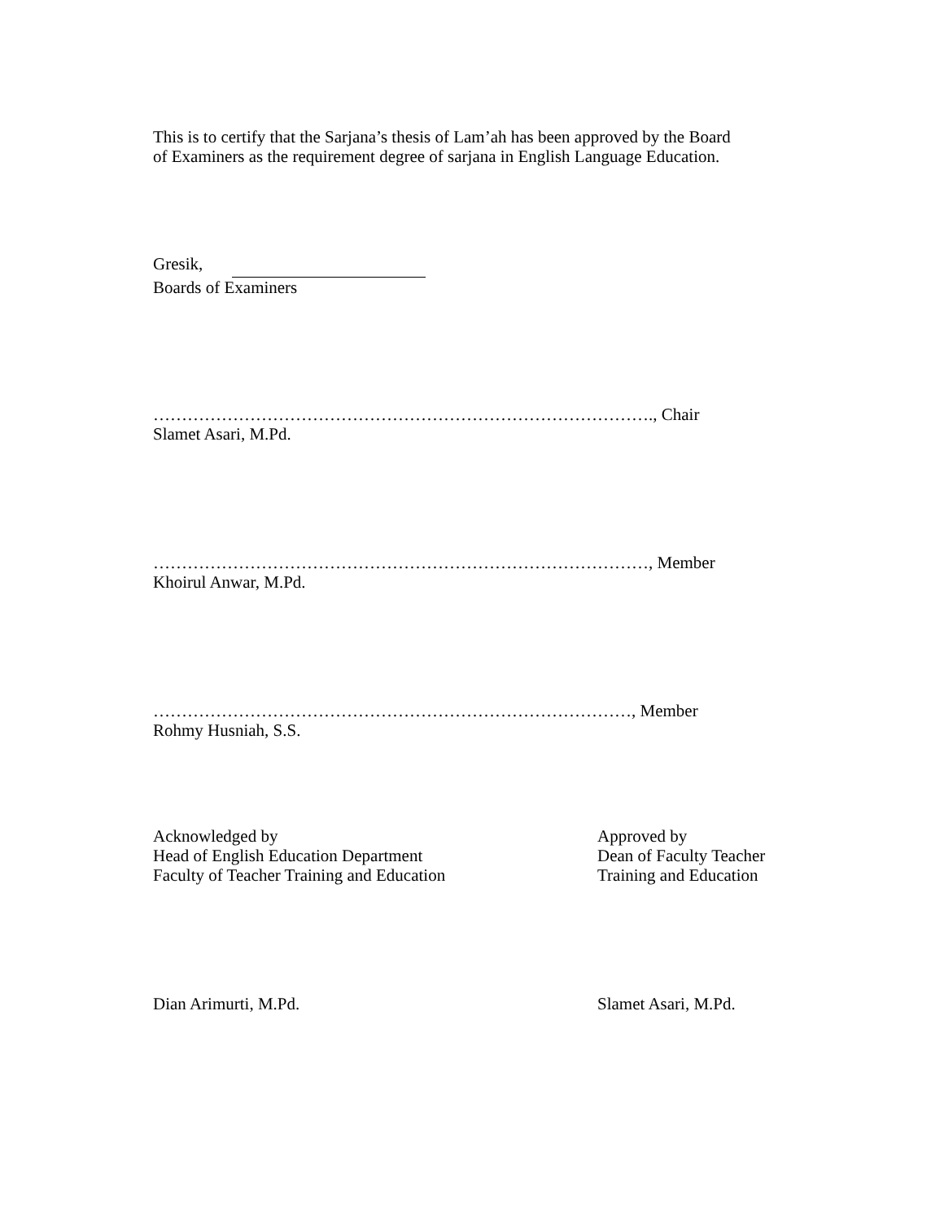This is to certify that the Sarjana’s thesis of Lam’ah has been approved by the Board
of Examiners as the requirement degree of sarjana in English Language Education.
Gresik,
Boards of Examiners
……………………………………………………………………………., Chair
Slamet Asari, M.Pd.
……………………………………………………………………………, Member
Khoirul Anwar, M.Pd.
…………………………………………………………………………, Member
Rohmy Husniah, S.S.
Acknowledged by
Head of English Education Department
Faculty of Teacher Training and Education
Approved by
Dean of Faculty Teacher
Training and Education
Dian Arimurti, M.Pd. Slamet Asari, M.Pd.